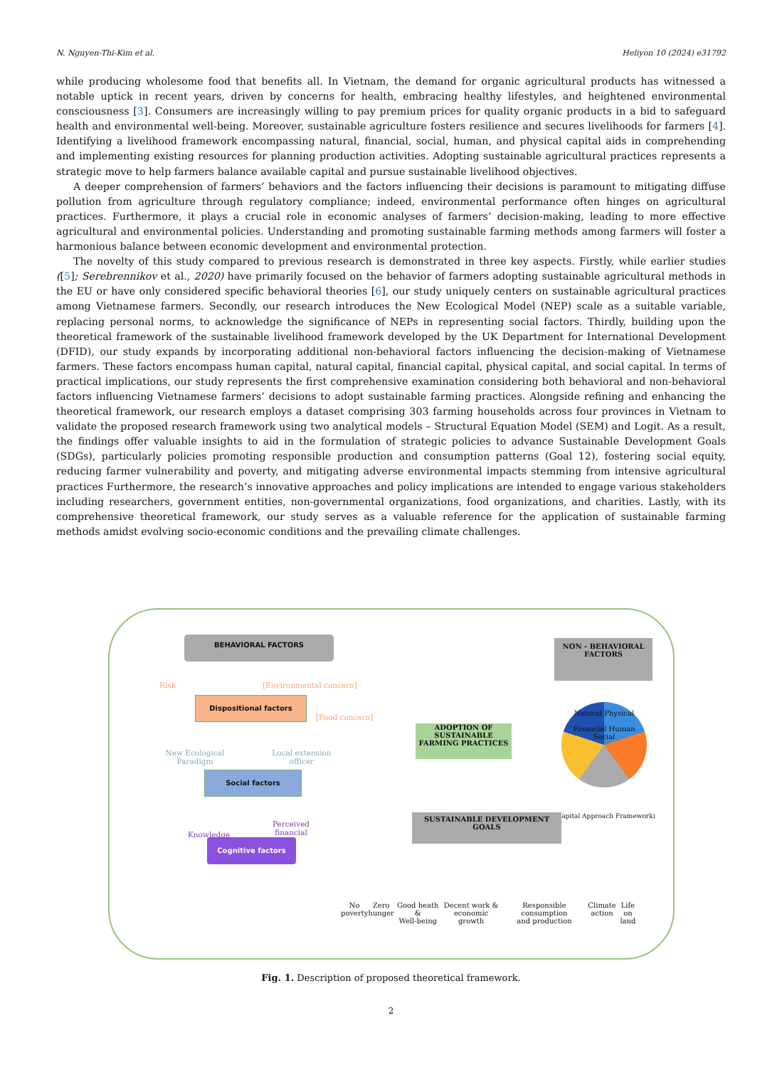N. Nguyen-Thi-Kim et al. Heliyon 10 (2024) e31792
while producing wholesome food that benefits all. In Vietnam, the demand for organic agricultural products has witnessed a notable uptick in recent years, driven by concerns for health, embracing healthy lifestyles, and heightened environmental consciousness [3]. Consumers are increasingly willing to pay premium prices for quality organic products in a bid to safeguard health and environmental well-being. Moreover, sustainable agriculture fosters resilience and secures livelihoods for farmers [4]. Identifying a livelihood framework encompassing natural, financial, social, human, and physical capital aids in comprehending and implementing existing resources for planning production activities. Adopting sustainable agricultural practices represents a strategic move to help farmers balance available capital and pursue sustainable livelihood objectives.
A deeper comprehension of farmers’ behaviors and the factors influencing their decisions is paramount to mitigating diffuse pollution from agriculture through regulatory compliance; indeed, environmental performance often hinges on agricultural practices. Furthermore, it plays a crucial role in economic analyses of farmers’ decision-making, leading to more effective agricultural and environmental policies. Understanding and promoting sustainable farming methods among farmers will foster a harmonious balance between economic development and environmental protection.
The novelty of this study compared to previous research is demonstrated in three key aspects. Firstly, while earlier studies ([5]; Serebrennikov et al., 2020) have primarily focused on the behavior of farmers adopting sustainable agricultural methods in the EU or have only considered specific behavioral theories [6], our study uniquely centers on sustainable agricultural practices among Vietnamese farmers. Secondly, our research introduces the New Ecological Model (NEP) scale as a suitable variable, replacing personal norms, to acknowledge the significance of NEPs in representing social factors. Thirdly, building upon the theoretical framework of the sustainable livelihood framework developed by the UK Department for International Development (DFID), our study expands by incorporating additional non-behavioral factors influencing the decision-making of Vietnamese farmers. These factors encompass human capital, natural capital, financial capital, physical capital, and social capital. In terms of practical implications, our study represents the first comprehensive examination considering both behavioral and non-behavioral factors influencing Vietnamese farmers’ decisions to adopt sustainable farming practices. Alongside refining and enhancing the theoretical framework, our research employs a dataset comprising 303 farming households across four provinces in Vietnam to validate the proposed research framework using two analytical models – Structural Equation Model (SEM) and Logit. As a result, the findings offer valuable insights to aid in the formulation of strategic policies to advance Sustainable Development Goals (SDGs), particularly policies promoting responsible production and consumption patterns (Goal 12), fostering social equity, reducing farmer vulnerability and poverty, and mitigating adverse environmental impacts stemming from intensive agricultural practices Furthermore, the research’s innovative approaches and policy implications are intended to engage various stakeholders including researchers, government entities, non-governmental organizations, food organizations, and charities. Lastly, with its comprehensive theoretical framework, our study serves as a valuable reference for the application of sustainable farming methods amidst evolving socio-economic conditions and the prevailing climate challenges.
BEHAVIORAL FACTORS
Risk [Environmental concern]
Dispositional factors
[Food concern]
New Ecological Paradigm
Local extension officer
Social factors
Knowledge
Perceived financial
Cognitive factors
ADOPTION OF SUSTAINABLE FARMING PRACTICES
NON - BEHAVIORAL FACTORS
Natural Physical
Financial Human
Social
(Capital Approach Framework)
SUSTAINABLE DEVELOPMENT GOALS
No
poverty Zero
hunger Good heath &
Well-being Decent work &
economic growth Responsible consumption
and production Climate
action Life on
land
Fig. 1. Description of proposed theoretical framework.
2